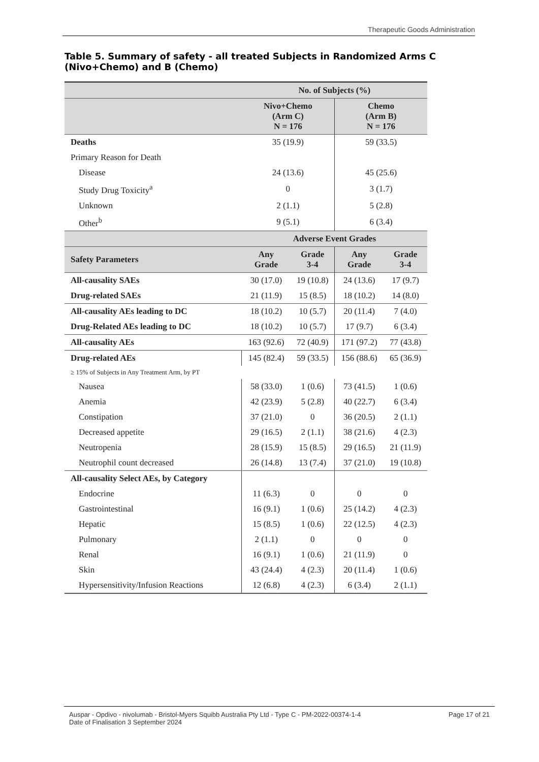Therapeutic Goods Administration
Table 5. Summary of safety - all treated Subjects in Randomized Arms C (Nivo+Chemo) and B (Chemo)
| | No. of Subjects (%) | | | |
| --- | --- | --- | --- | --- |
| | Nivo+Chemo (Arm C) N = 176 | | Chemo (Arm B) N = 176 | |
| Deaths | 35 (19.9) | | 59 (33.5) | |
| Primary Reason for Death | | | | |
| Disease | 24 (13.6) | | 45 (25.6) | |
| Study Drug Toxicity<sup>a</sup> | 0 | | 3 (1.7) | |
| Unknown | 2 (1.1) | | 5 (2.8) | |
| Other<sup>b</sup> | 9 (5.1) | | 6 (3.4) | |
| | Adverse Event Grades | | | |
| Safety Parameters | Any Grade | Grade 3-4 | Any Grade | Grade 3-4 |
| All-causality SAEs | 30 (17.0) | 19 (10.8) | 24 (13.6) | 17 (9.7) |
| Drug-related SAEs | 21 (11.9) | 15 (8.5) | 18 (10.2) | 14 (8.0) |
| All-causality AEs leading to DC | 18 (10.2) | 10 (5.7) | 20 (11.4) | 7 (4.0) |
| Drug-Related AEs leading to DC | 18 (10.2) | 10 (5.7) | 17 (9.7) | 6 (3.4) |
| All-causality AEs | 163 (92.6) | 72 (40.9) | 171 (97.2) | 77 (43.8) |
| Drug-related AEs | 145 (82.4) | 59 (33.5) | 156 (88.6) | 65 (36.9) |
| ≥ 15% of Subjects in Any Treatment Arm, by PT | | | | |
| Nausea | 58 (33.0) | 1 (0.6) | 73 (41.5) | 1 (0.6) |
| Anemia | 42 (23.9) | 5 (2.8) | 40 (22.7) | 6 (3.4) |
| Constipation | 37 (21.0) | 0 | 36 (20.5) | 2 (1.1) |
| Decreased appetite | 29 (16.5) | 2 (1.1) | 38 (21.6) | 4 (2.3) |
| Neutropenia | 28 (15.9) | 15 (8.5) | 29 (16.5) | 21 (11.9) |
| Neutrophil count decreased | 26 (14.8) | 13 (7.4) | 37 (21.0) | 19 (10.8) |
| All-causality Select AEs, by Category | | | | |
| Endocrine | 11 (6.3) | 0 | 0 | 0 |
| Gastrointestinal | 16 (9.1) | 1 (0.6) | 25 (14.2) | 4 (2.3) |
| Hepatic | 15 (8.5) | 1 (0.6) | 22 (12.5) | 4 (2.3) |
| Pulmonary | 2 (1.1) | 0 | 0 | 0 |
| Renal | 16 (9.1) | 1 (0.6) | 21 (11.9) | 0 |
| Skin | 43 (24.4) | 4 (2.3) | 20 (11.4) | 1 (0.6) |
| Hypersensitivity/Infusion Reactions | 12 (6.8) | 4 (2.3) | 6 (3.4) | 2 (1.1) |
Auspar - Opdivo - nivolumab - Bristol-Myers Squibb Australia Pty Ltd - Type C - PM-2022-00374-1-4
Date of Finalisation 3 September 2024
Page 17 of 21